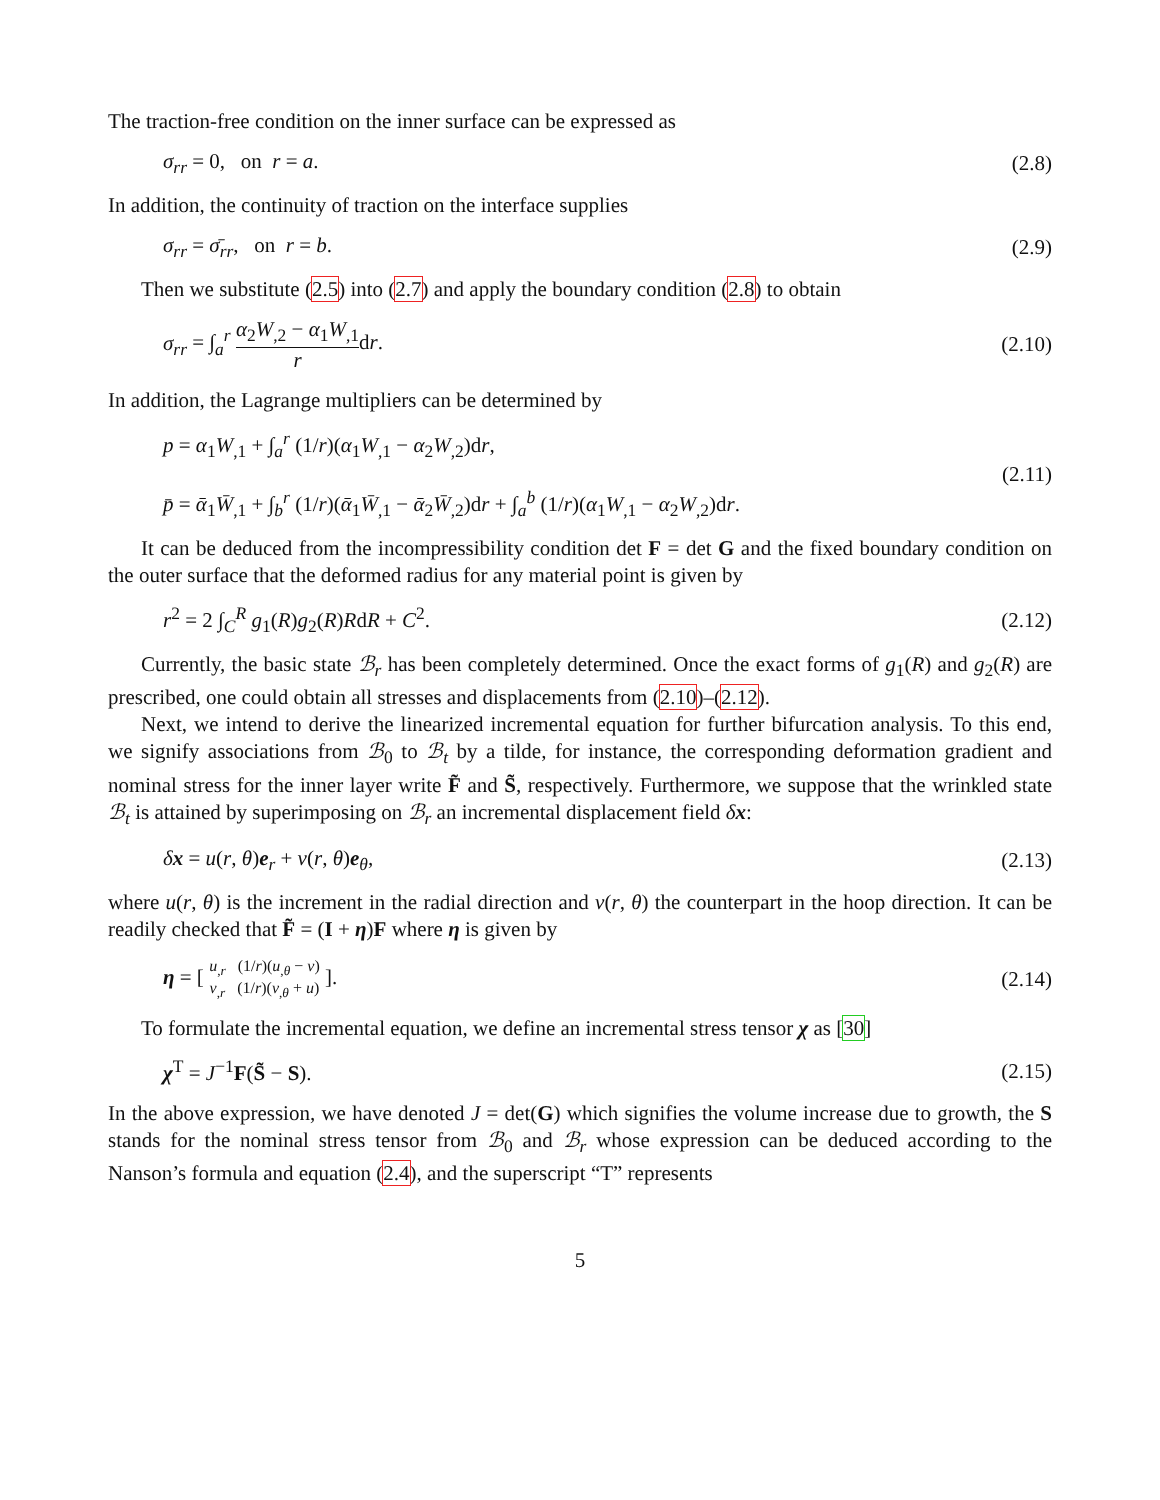The traction-free condition on the inner surface can be expressed as
σ<sub>rr</sub> = 0, on r = a. (2.8)
In addition, the continuity of traction on the interface supplies
σ<sub>rr</sub> = σ̄<sub>rr</sub>, on r = b. (2.9)
Then we substitute (2.5) into (2.7) and apply the boundary condition (2.8) to obtain
σ<sub>rr</sub> = ∫<sub>a</sub><sup>r</sup> α<sub>2</sub>W<sub>,2</sub> − α<sub>1</sub>W<sub>,1</sub> rdr. (2.10)
In addition, the Lagrange multipliers can be determined by
p = α<sub>1</sub>W<sub>,1</sub> + ∫<sub>a</sub><sup>r</sup> (1/r)(α<sub>1</sub>W<sub>,1</sub> − α<sub>2</sub>W<sub>,2</sub>)dr,
p̄ = ᾱ<sub>1</sub>W̄<sub>,1</sub> + ∫<sub>b</sub><sup>r</sup> (1/r)(ᾱ<sub>1</sub>W̄<sub>,1</sub> − ᾱ<sub>2</sub>W̄<sub>,2</sub>)dr + ∫<sub>a</sub><sup>b</sup> (1/r)(α<sub>1</sub>W<sub>,1</sub> − α<sub>2</sub>W<sub>,2</sub>)dr. (2.11)
It can be deduced from the incompressibility condition det F = det G and the fixed boundary condition on the outer surface that the deformed radius for any material point is given by
r<sup>2</sup> = 2 ∫<sub>C</sub><sup>R</sup> g<sub>1</sub>(R)g<sub>2</sub>(R)RdR + C<sup>2</sup>. (2.12)
Currently, the basic state ℬ<sub>r</sub> has been completely determined. Once the exact forms of g<sub>1</sub>(R) and g<sub>2</sub>(R) are prescribed, one could obtain all stresses and displacements from (2.10)–(2.12).
Next, we intend to derive the linearized incremental equation for further bifurcation analysis. To this end, we signify associations from ℬ<sub>0</sub> to ℬ<sub>t</sub> by a tilde, for instance, the corresponding deformation gradient and nominal stress for the inner layer write F̃ and S̃, respectively. Furthermore, we suppose that the wrinkled state ℬ<sub>t</sub> is attained by superimposing on ℬ<sub>r</sub> an incremental displacement field δx:
δx = u(r, θ)e<sub>r</sub> + v(r, θ)e<sub>θ</sub>, (2.13)
where u(r, θ) is the increment in the radial direction and v(r, θ) the counterpart in the hoop direction. It can be readily checked that F̃ = (I + η)F where η is given by
η = [ u<sub>,r</sub> (1/r)(u<sub>,θ</sub> − v) v<sub>,r</sub> (1/r)(v<sub>,θ</sub> + u) ]. (2.14)
To formulate the incremental equation, we define an incremental stress tensor χ as [30]
χ<sup>T</sup> = J<sup>−1</sup>F(S̃ − S). (2.15)
In the above expression, we have denoted J = det(G) which signifies the volume increase due to growth, the S stands for the nominal stress tensor from ℬ<sub>0</sub> and ℬ<sub>r</sub> whose expression can be deduced according to the Nanson’s formula and equation (2.4), and the superscript “T” represents
5